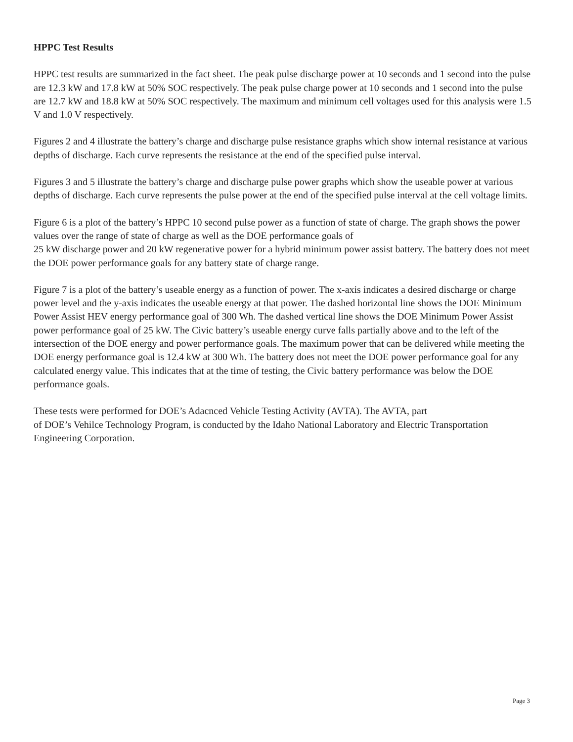HPPC Test Results
HPPC test results are summarized in the fact sheet. The peak pulse discharge power at 10 seconds and 1 second into the pulse are 12.3 kW and 17.8 kW at 50% SOC respectively. The peak pulse charge power at 10 seconds and 1 second into the pulse are 12.7 kW and 18.8 kW at 50% SOC respectively. The maximum and minimum cell voltages used for this analysis were 1.5 V and 1.0 V respectively.
Figures 2 and 4 illustrate the battery’s charge and discharge pulse resistance graphs which show internal resistance at various depths of discharge. Each curve represents the resistance at the end of the specified pulse interval.
Figures 3 and 5 illustrate the battery’s charge and discharge pulse power graphs which show the useable power at various depths of discharge. Each curve represents the pulse power at the end of the specified pulse interval at the cell voltage limits.
Figure 6 is a plot of the battery’s HPPC 10 second pulse power as a function of state of charge. The graph shows the power values over the range of state of charge as well as the DOE performance goals of
25 kW discharge power and 20 kW regenerative power for a hybrid minimum power assist battery. The battery does not meet the DOE power performance goals for any battery state of charge range.
Figure 7 is a plot of the battery’s useable energy as a function of power. The x-axis indicates a desired discharge or charge power level and the y-axis indicates the useable energy at that power. The dashed horizontal line shows the DOE Minimum Power Assist HEV energy performance goal of 300 Wh. The dashed vertical line shows the DOE Minimum Power Assist power performance goal of 25 kW. The Civic battery’s useable energy curve falls partially above and to the left of the intersection of the DOE energy and power performance goals. The maximum power that can be delivered while meeting the DOE energy performance goal is 12.4 kW at 300 Wh. The battery does not meet the DOE power performance goal for any calculated energy value. This indicates that at the time of testing, the Civic battery performance was below the DOE performance goals.
These tests were performed for DOE’s Adacnced Vehicle Testing Activity (AVTA). The AVTA, part
of DOE’s Vehilce Technology Program, is conducted by the Idaho National Laboratory and Electric Transportation Engineering Corporation.
Page 3